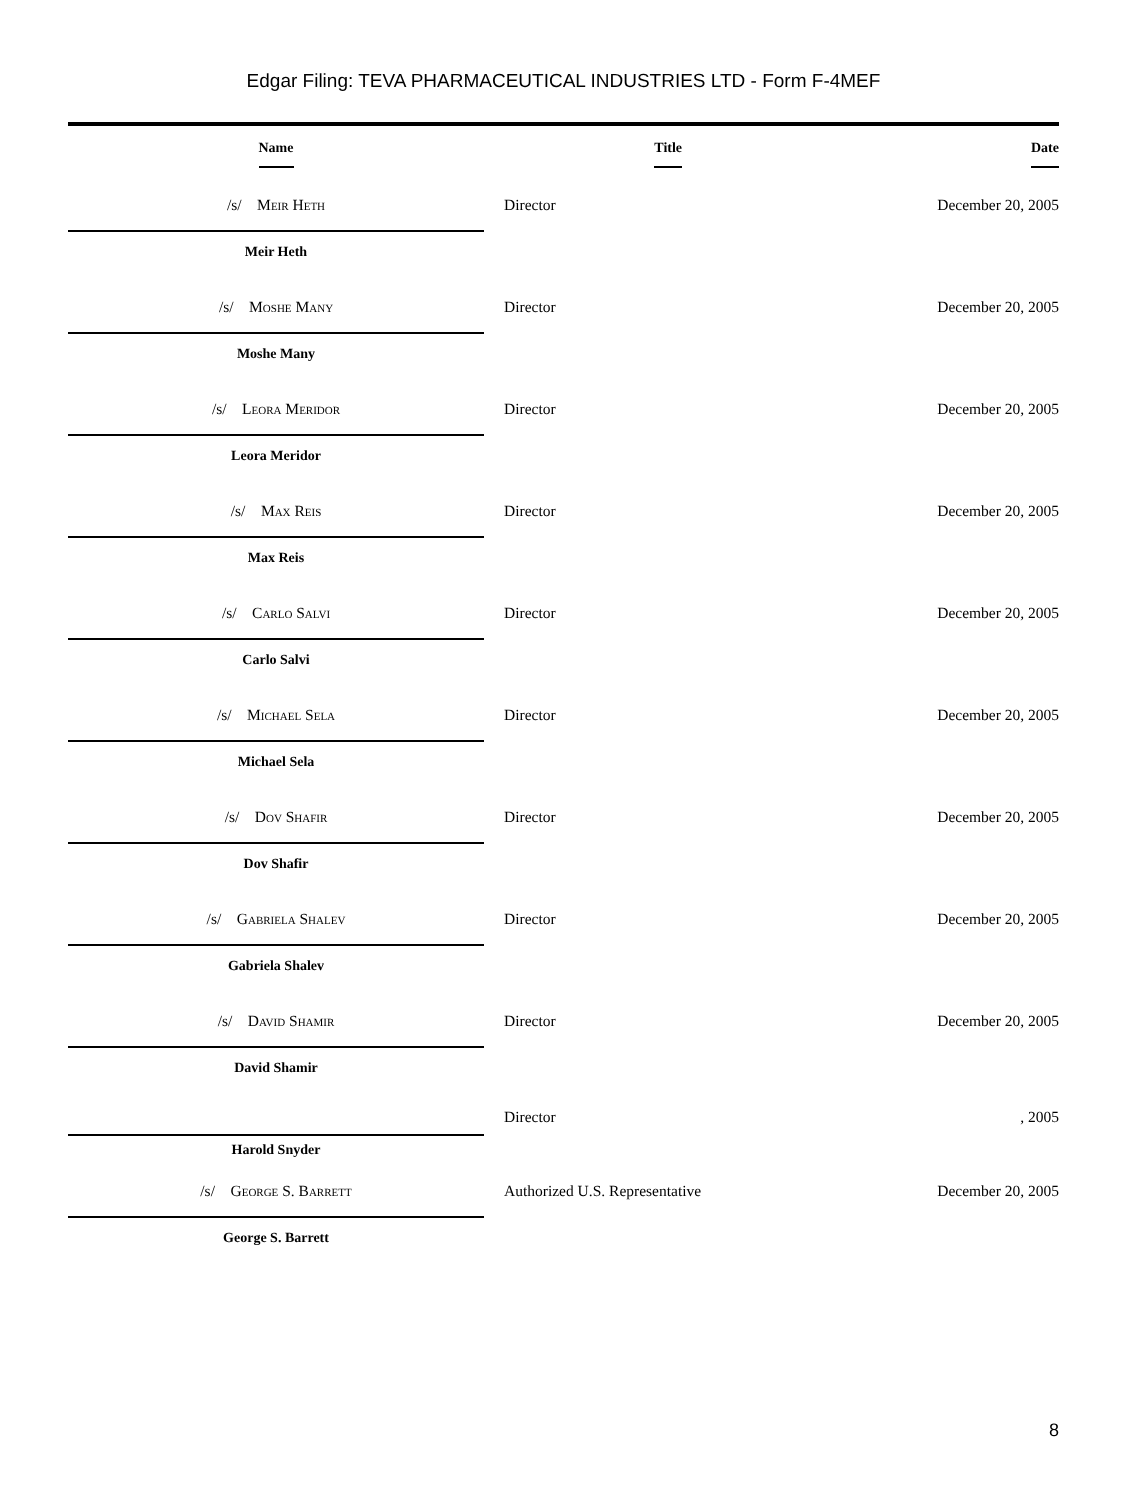Edgar Filing: TEVA PHARMACEUTICAL INDUSTRIES LTD - Form F-4MEF
| Name | Title | Date |
| --- | --- | --- |
| /s/ Meir Heth | Director | December 20, 2005 |
| Meir Heth | | |
| /s/ Moshe Many | Director | December 20, 2005 |
| Moshe Many | | |
| /s/ Leora Meridor | Director | December 20, 2005 |
| Leora Meridor | | |
| /s/ Max Reis | Director | December 20, 2005 |
| Max Reis | | |
| /s/ Carlo Salvi | Director | December 20, 2005 |
| Carlo Salvi | | |
| /s/ Michael Sela | Director | December 20, 2005 |
| Michael Sela | | |
| /s/ Dov Shafir | Director | December 20, 2005 |
| Dov Shafir | | |
| /s/ Gabriela Shalev | Director | December 20, 2005 |
| Gabriela Shalev | | |
| /s/ David Shamir | Director | December 20, 2005 |
| David Shamir | | |
| | Director | , 2005 |
| Harold Snyder | | |
| /s/ George S. Barrett | Authorized U.S. Representative | December 20, 2005 |
| George S. Barrett | | |
8